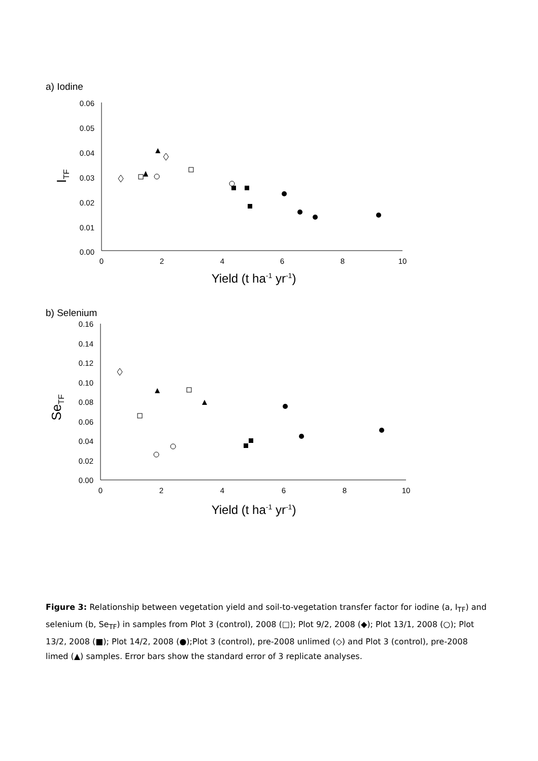a) Iodine
0.06
0.05
0.04
0.03
0.02
0.01
0.00
0
2
4
6
8
10
ITF
Yield (t ha-1 yr-1)
b) Selenium
0.16
0.14
0.12
0.10
0.08
0.06
0.04
0.02
0.00
0
2
4
6
8
10
SeTF
Yield (t ha-1 yr-1)
Figure 3: Relationship between vegetation yield and soil-to-vegetation transfer factor for iodine (a, I<sub>TF</sub>) and selenium (b, Se<sub>TF</sub>) in samples from Plot 3 (control), 2008 (□); Plot 9/2, 2008 (◆); Plot 13/1, 2008 (○); Plot 13/2, 2008 (■); Plot 14/2, 2008 (●);Plot 3 (control), pre-2008 unlimed (◇) and Plot 3 (control), pre-2008 limed (▲) samples. Error bars show the standard error of 3 replicate analyses.